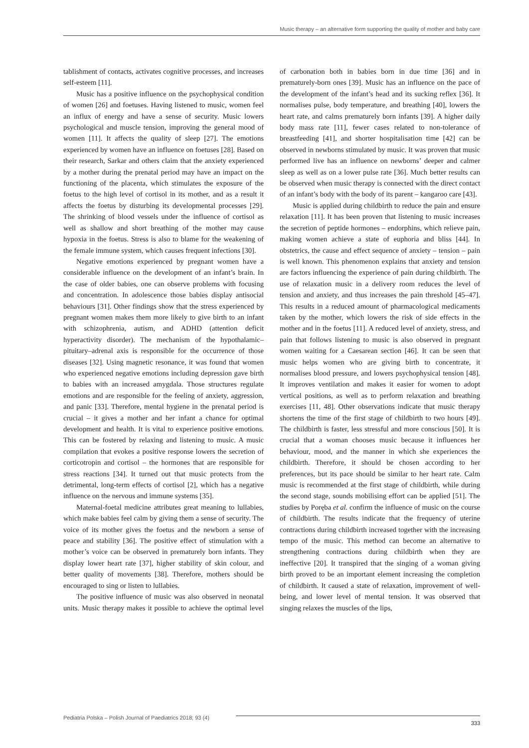Music therapy – an alternative form supporting the quality of mother and baby care
tablishment of contacts, activates cognitive processes, and increases self-esteem [11].
Music has a positive influence on the psychophysical condition of women [26] and foetuses. Having listened to music, women feel an influx of energy and have a sense of security. Music lowers psychological and muscle tension, improving the general mood of women [11]. It affects the quality of sleep [27]. The emotions experienced by women have an influence on foetuses [28]. Based on their research, Sarkar and others claim that the anxiety experienced by a mother during the prenatal period may have an impact on the functioning of the placenta, which stimulates the exposure of the foetus to the high level of cortisol in its mother, and as a result it affects the foetus by disturbing its developmental processes [29]. The shrinking of blood vessels under the influence of cortisol as well as shallow and short breathing of the mother may cause hypoxia in the foetus. Stress is also to blame for the weakening of the female immune system, which causes frequent infections [30].
Negative emotions experienced by pregnant women have a considerable influence on the development of an infant’s brain. In the case of older babies, one can observe problems with focusing and concentration. In adolescence those babies display antisocial behaviours [31]. Other findings show that the stress experienced by pregnant women makes them more likely to give birth to an infant with schizophrenia, autism, and ADHD (attention deficit hyperactivity disorder). The mechanism of the hypothalamic–pituitary–adrenal axis is responsible for the occurrence of those diseases [32]. Using magnetic resonance, it was found that women who experienced negative emotions including depression gave birth to babies with an increased amygdala. Those structures regulate emotions and are responsible for the feeling of anxiety, aggression, and panic [33]. Therefore, mental hygiene in the prenatal period is crucial – it gives a mother and her infant a chance for optimal development and health. It is vital to experience positive emotions. This can be fostered by relaxing and listening to music. A music compilation that evokes a positive response lowers the secretion of corticotropin and cortisol – the hormones that are responsible for stress reactions [34]. It turned out that music protects from the detrimental, long-term effects of cortisol [2], which has a negative influence on the nervous and immune systems [35].
Maternal-foetal medicine attributes great meaning to lullabies, which make babies feel calm by giving them a sense of security. The voice of its mother gives the foetus and the newborn a sense of peace and stability [36]. The positive effect of stimulation with a mother’s voice can be observed in prematurely born infants. They display lower heart rate [37], higher stability of skin colour, and better quality of movements [38]. Therefore, mothers should be encouraged to sing or listen to lullabies.
The positive influence of music was also observed in neonatal units. Music therapy makes it possible to achieve the optimal level of carbonation both in babies born in due time [36] and in prematurely-born ones [39]. Music has an influence on the pace of the development of the infant’s head and its sucking reflex [36]. It normalises pulse, body temperature, and breathing [40], lowers the heart rate, and calms prematurely born infants [39]. A higher daily body mass rate [11], fewer cases related to non-tolerance of breastfeeding [41], and shorter hospitalisation time [42] can be observed in newborns stimulated by music. It was proven that music performed live has an influence on newborns’ deeper and calmer sleep as well as on a lower pulse rate [36]. Much better results can be observed when music therapy is connected with the direct contact of an infant’s body with the body of its parent – kangaroo care [43].
Music is applied during childbirth to reduce the pain and ensure relaxation [11]. It has been proven that listening to music increases the secretion of peptide hormones – endorphins, which relieve pain, making women achieve a state of euphoria and bliss [44]. In obstetrics, the cause and effect sequence of anxiety – tension – pain is well known. This phenomenon explains that anxiety and tension are factors influencing the experience of pain during childbirth. The use of relaxation music in a delivery room reduces the level of tension and anxiety, and thus increases the pain threshold [45–47]. This results in a reduced amount of pharmacological medicaments taken by the mother, which lowers the risk of side effects in the mother and in the foetus [11]. A reduced level of anxiety, stress, and pain that follows listening to music is also observed in pregnant women waiting for a Caesarean section [46]. It can be seen that music helps women who are giving birth to concentrate, it normalises blood pressure, and lowers psychophysical tension [48]. It improves ventilation and makes it easier for women to adopt vertical positions, as well as to perform relaxation and breathing exercises [11, 48]. Other observations indicate that music therapy shortens the time of the first stage of childbirth to two hours [49]. The childbirth is faster, less stressful and more conscious [50]. It is crucial that a woman chooses music because it influences her behaviour, mood, and the manner in which she experiences the childbirth. Therefore, it should be chosen according to her preferences, but its pace should be similar to her heart rate. Calm music is recommended at the first stage of childbirth, while during the second stage, sounds mobilising effort can be applied [51]. The studies by Poręba et al. confirm the influence of music on the course of childbirth. The results indicate that the frequency of uterine contractions during childbirth increased together with the increasing tempo of the music. This method can become an alternative to strengthening contractions during childbirth when they are ineffective [20]. It transpired that the singing of a woman giving birth proved to be an important element increasing the completion of childbirth. It caused a state of relaxation, improvement of well-being, and lower level of mental tension. It was observed that singing relaxes the muscles of the lips,
Pediatria Polska – Polish Journal of Paediatrics 2018; 93 (4) 333